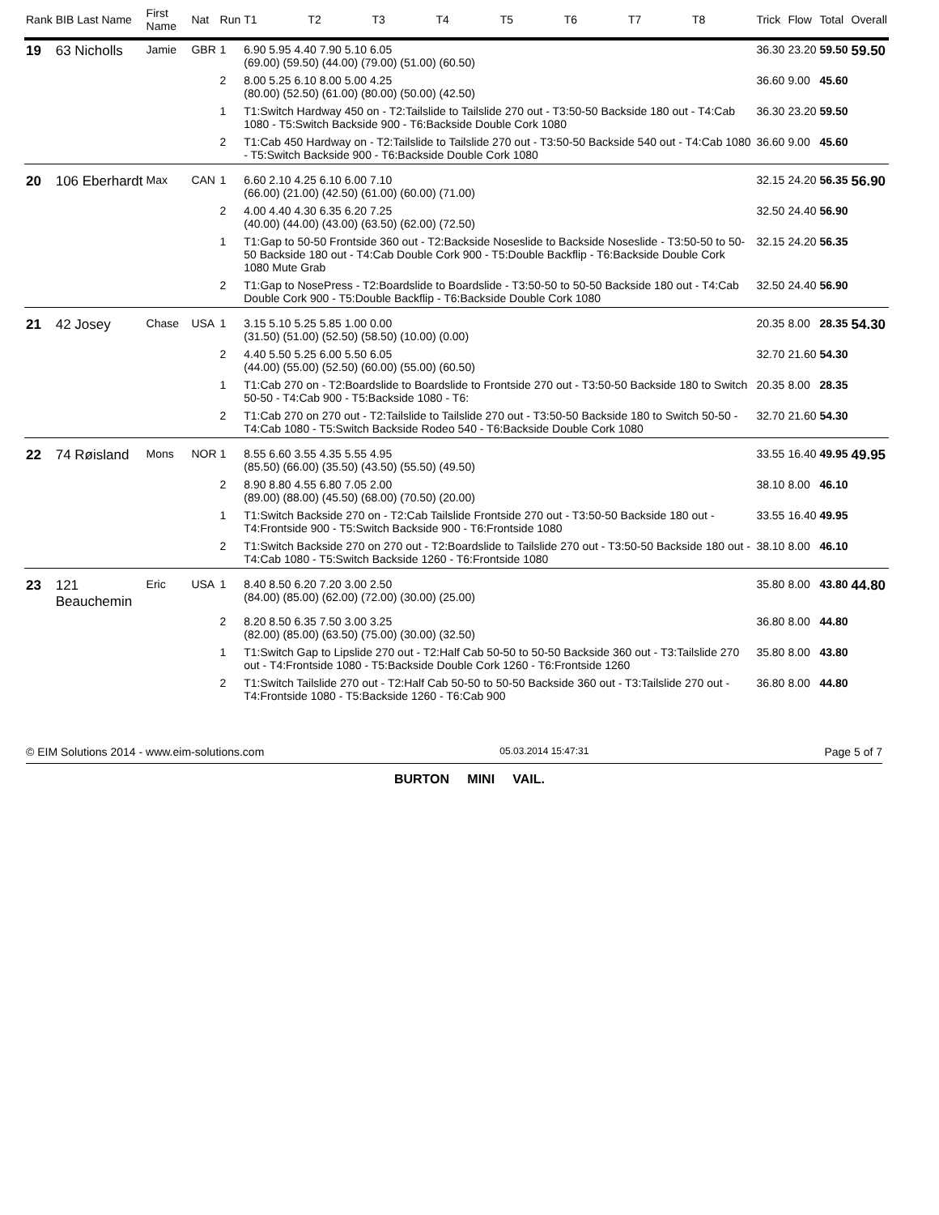| Rank | BIB Last Name | First Name | Nat | Run | T1 | T2 | T3 | T4 | T5 | T6 | T7 | T8 | Trick | Flow | Total | Overall |
| --- | --- | --- | --- | --- | --- | --- | --- | --- | --- | --- | --- | --- | --- | --- | --- | --- |
| 19 | 63 Nicholls | Jamie | GBR | 1 | 6.90 5.95 4.40 7.90 5.10 6.05 (69.00) (59.50) (44.00) (79.00) (51.00) (60.50) | | | | | | | | 36.30 | 23.20 | 59.50 | 59.50 |
| | | | | 2 | 8.00 5.25 6.10 8.00 5.00 4.25 (80.00) (52.50) (61.00) (80.00) (50.00) (42.50) | | | | | | | | 36.60 | 9.00 | 45.60 | |
| | | | | 1 | T1:Switch Hardway 450 on - T2:Tailslide to Tailslide 270 out - T3:50-50 Backside 180 out - T4:Cab 1080 - T5:Switch Backside 900 - T6:Backside Double Cork 1080 | | | | | | | | 36.30 | 23.20 | 59.50 | |
| | | | | 2 | T1:Cab 450 Hardway on - T2:Tailslide to Tailslide 270 out - T3:50-50 Backside 540 out - T4:Cab 1080 - T5:Switch Backside 900 - T6:Backside Double Cork 1080 | | | | | | | | 36.60 | 9.00 | 45.60 | |
| 20 | 106 Eberhardt | Max | CAN | 1 | 6.60 2.10 4.25 6.10 6.00 7.10 (66.00) (21.00) (42.50) (61.00) (60.00) (71.00) | | | | | | | | 32.15 | 24.20 | 56.35 | 56.90 |
| | | | | 2 | 4.00 4.40 4.30 6.35 6.20 7.25 (40.00) (44.00) (43.00) (63.50) (62.00) (72.50) | | | | | | | | 32.50 | 24.40 | 56.90 | |
| | | | | 1 | T1:Gap to 50-50 Frontside 360 out - T2:Backside Noseslide to Backside Noseslide - T3:50-50 to 50-50 Backside 180 out - T4:Cab Double Cork 900 - T5:Double Backflip - T6:Backside Double Cork 1080 Mute Grab | | | | | | | | 32.15 | 24.20 | 56.35 | |
| | | | | 2 | T1:Gap to NosePress - T2:Boardslide to Boardslide - T3:50-50 to 50-50 Backside 180 out - T4:Cab Double Cork 900 - T5:Double Backflip - T6:Backside Double Cork 1080 | | | | | | | | 32.50 | 24.40 | 56.90 | |
| 21 | 42 Josey | Chase | USA | 1 | 3.15 5.10 5.25 5.85 1.00 0.00 (31.50) (51.00) (52.50) (58.50) (10.00) (0.00) | | | | | | | | 20.35 | 8.00 | 28.35 | 54.30 |
| | | | | 2 | 4.40 5.50 5.25 6.00 5.50 6.05 (44.00) (55.00) (52.50) (60.00) (55.00) (60.50) | | | | | | | | 32.70 | 21.60 | 54.30 | |
| | | | | 1 | T1:Cab 270 on - T2:Boardslide to Boardslide to Frontside 270 out - T3:50-50 Backside 180 to Switch 50-50 - T4:Cab 900 - T5:Backside 1080 - T6: | | | | | | | | 20.35 | 8.00 | 28.35 | |
| | | | | 2 | T1:Cab 270 on 270 out - T2:Tailslide to Tailslide 270 out - T3:50-50 Backside 180 to Switch 50-50 - T4:Cab 1080 - T5:Switch Backside Rodeo 540 - T6:Backside Double Cork 1080 | | | | | | | | 32.70 | 21.60 | 54.30 | |
| 22 | 74 Røisland | Mons | NOR | 1 | 8.55 6.60 3.55 4.35 5.55 4.95 (85.50) (66.00) (35.50) (43.50) (55.50) (49.50) | | | | | | | | 33.55 | 16.40 | 49.95 | 49.95 |
| | | | | 2 | 8.90 8.80 4.55 6.80 7.05 2.00 (89.00) (88.00) (45.50) (68.00) (70.50) (20.00) | | | | | | | | 38.10 | 8.00 | 46.10 | |
| | | | | 1 | T1:Switch Backside 270 on - T2:Cab Tailslide Frontside 270 out - T3:50-50 Backside 180 out - T4:Frontside 900 - T5:Switch Backside 900 - T6:Frontside 1080 | | | | | | | | 33.55 | 16.40 | 49.95 | |
| | | | | 2 | T1:Switch Backside 270 on 270 out - T2:Boardslide to Tailslide 270 out - T3:50-50 Backside 180 out - T4:Cab 1080 - T5:Switch Backside 1260 - T6:Frontside 1080 | | | | | | | | 38.10 | 8.00 | 46.10 | |
| 23 | 121 Beauchemin | Eric | USA | 1 | 8.40 8.50 6.20 7.20 3.00 2.50 (84.00) (85.00) (62.00) (72.00) (30.00) (25.00) | | | | | | | | 35.80 | 8.00 | 43.80 | 44.80 |
| | | | | 2 | 8.20 8.50 6.35 7.50 3.00 3.25 (82.00) (85.00) (63.50) (75.00) (30.00) (32.50) | | | | | | | | 36.80 | 8.00 | 44.80 | |
| | | | | 1 | T1:Switch Gap to Lipslide 270 out - T2:Half Cab 50-50 to 50-50 Backside 360 out - T3:Tailslide 270 out - T4:Frontside 1080 - T5:Backside Double Cork 1260 - T6:Frontside 1260 | | | | | | | | 35.80 | 8.00 | 43.80 | |
| | | | | 2 | T1:Switch Tailslide 270 out - T2:Half Cab 50-50 to 50-50 Backside 360 out - T3:Tailslide 270 out - T4:Frontside 1080 - T5:Backside 1260 - T6:Cab 900 | | | | | | | | 36.80 | 8.00 | 44.80 | |
© EIM Solutions 2014 - www.eim-solutions.com 05.03.2014 15:47:31 Page 5 of 7
BURTON MINI VAIL.